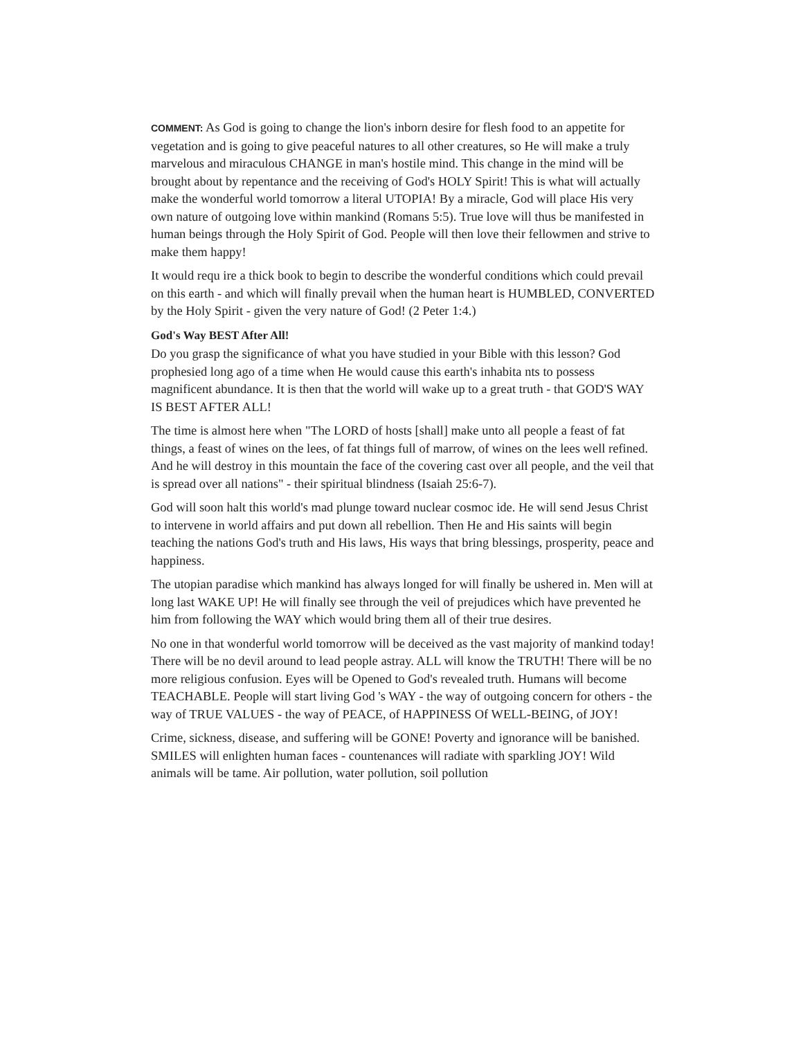COMMENT: As God is going to change the lion's inborn desire for flesh food to an appetite for vegetation and is going to give peaceful natures to all other creatures, so He will make a truly marvelous and miraculous CHANGE in man's hostile mind. This change in the mind will be brought about by repentance and the receiving of God's HOLY Spirit! This is what will actually make the wonderful world tomorrow a literal UTOPIA! By a miracle, God will place His very own nature of outgoing love within mankind (Romans 5:5). True love will thus be manifested in human beings through the Holy Spirit of God. People will then love their fellowmen and strive to make them happy!
It would requ ire a thick book to begin to describe the wonderful conditions which could prevail on this earth - and which will finally prevail when the human heart is HUMBLED, CONVERTED by the Holy Spirit - given the very nature of God! (2 Peter 1:4.)
God's Way BEST After All!
Do you grasp the significance of what you have studied in your Bible with this lesson? God prophesied long ago of a time when He would cause this earth's inhabita nts to possess magnificent abundance. It is then that the world will wake up to a great truth - that GOD'S WAY IS BEST AFTER ALL!
The time is almost here when "The LORD of hosts [shall] make unto all people a feast of fat things, a feast of wines on the lees, of fat things full of marrow, of wines on the lees well refined. And he will destroy in this mountain the face of the covering cast over all people, and the veil that is spread over all nations" - their spiritual blindness (Isaiah 25:6-7).
God will soon halt this world's mad plunge toward nuclear cosmoc ide. He will send Jesus Christ to intervene in world affairs and put down all rebellion. Then He and His saints will begin teaching the nations God's truth and His laws, His ways that bring blessings, prosperity, peace and happiness.
The utopian paradise which mankind has always longed for will finally be ushered in. Men will at long last WAKE UP! He will finally see through the veil of prejudices which have prevented he him from following the WAY which would bring them all of their true desires.
No one in that wonderful world tomorrow will be deceived as the vast majority of mankind today! There will be no devil around to lead people astray. ALL will know the TRUTH! There will be no more religious confusion. Eyes will be Opened to God's revealed truth. Humans will become TEACHABLE. People will start living God 's WAY - the way of outgoing concern for others - the way of TRUE VALUES - the way of PEACE, of HAPPINESS Of WELL-BEING, of JOY!
Crime, sickness, disease, and suffering will be GONE! Poverty and ignorance will be banished. SMILES will enlighten human faces - countenances will radiate with sparkling JOY! Wild animals will be tame. Air pollution, water pollution, soil pollution